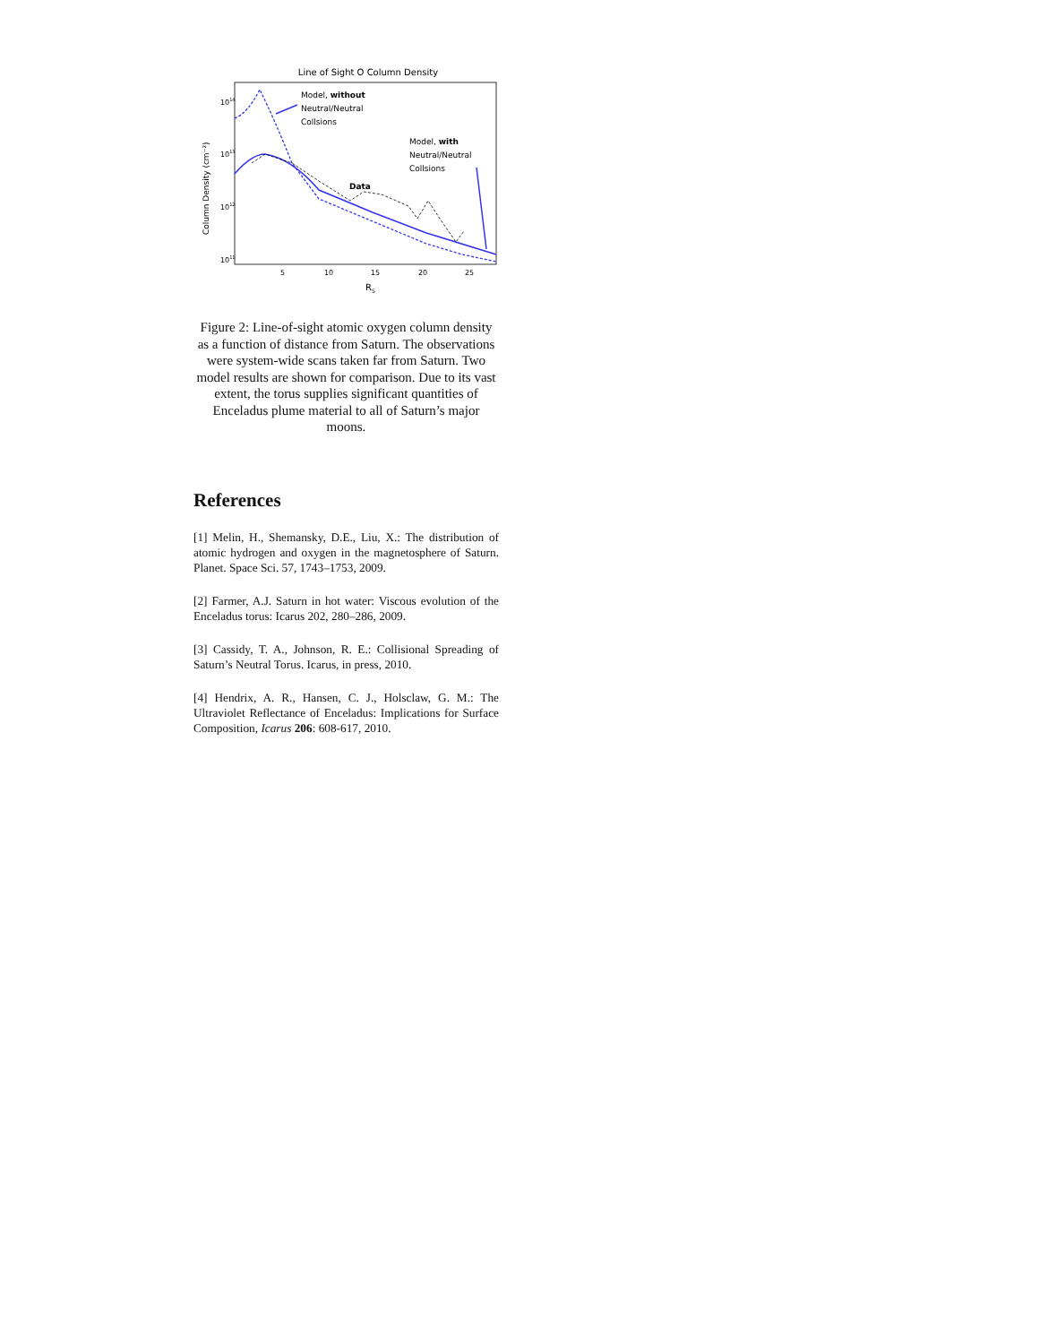Line of Sight O Column Density
1014
1013
1012
1011
5
10
15
20
25
RS
Column Density (cm⁻²)
Model, without
Neutral/Neutral
Collsions
Model, with
Neutral/Neutral
Collsions
Data
Figure 2: Line-of-sight atomic oxygen column density as a function of distance from Saturn. The observations were system-wide scans taken far from Saturn. Two model results are shown for comparison. Due to its vast extent, the torus supplies significant quantities of Enceladus plume material to all of Saturn’s major moons.
References
[1] Melin, H., Shemansky, D.E., Liu, X.: The distribution of atomic hydrogen and oxygen in the magnetosphere of Saturn. Planet. Space Sci. 57, 1743–1753, 2009.
[2] Farmer, A.J. Saturn in hot water: Viscous evolution of the Enceladus torus: Icarus 202, 280–286, 2009.
[3] Cassidy, T. A., Johnson, R. E.: Collisional Spreading of Saturn’s Neutral Torus. Icarus, in press, 2010.
[4] Hendrix, A. R., Hansen, C. J., Holsclaw, G. M.: The Ultraviolet Reflectance of Enceladus: Implications for Surface Composition, Icarus 206: 608-617, 2010.